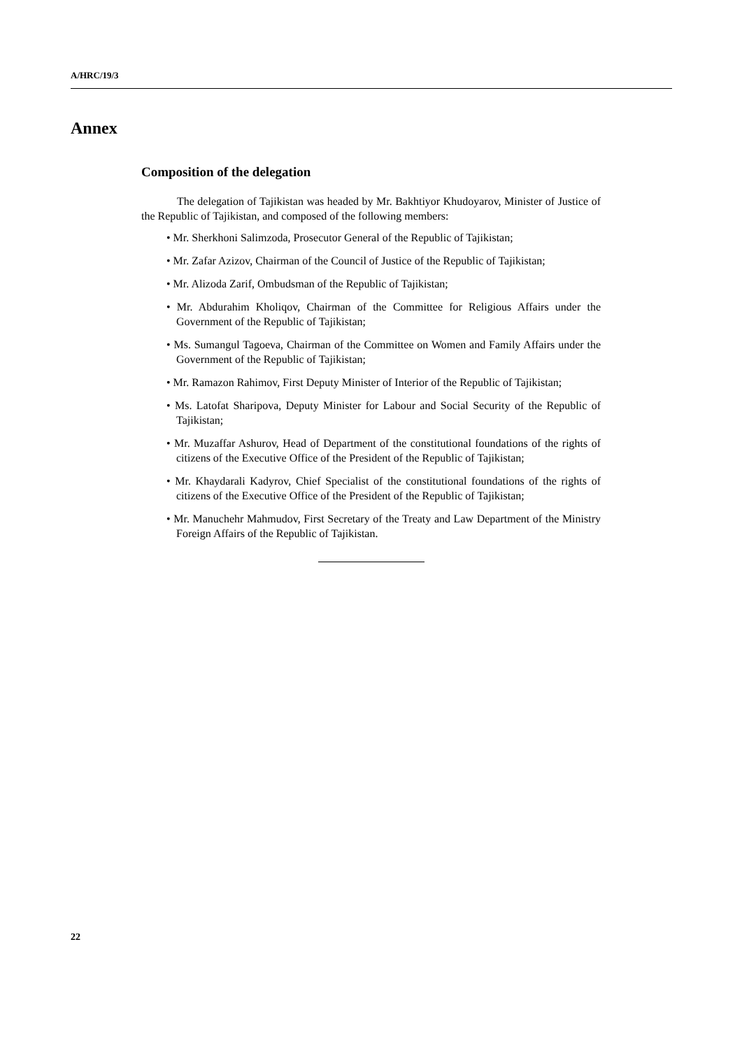A/HRC/19/3
Annex
Composition of the delegation
The delegation of Tajikistan was headed by Mr. Bakhtiyor Khudoyarov, Minister of Justice of the Republic of Tajikistan, and composed of the following members:
• Mr. Sherkhoni Salimzoda, Prosecutor General of the Republic of Tajikistan;
• Mr. Zafar Azizov, Chairman of the Council of Justice of the Republic of Tajikistan;
• Mr. Alizoda Zarif, Ombudsman of the Republic of Tajikistan;
• Mr. Abdurahim Kholiqov, Chairman of the Committee for Religious Affairs under the Government of the Republic of Tajikistan;
• Ms. Sumangul Tagoeva, Chairman of the Committee on Women and Family Affairs under the Government of the Republic of Tajikistan;
• Mr. Ramazon Rahimov, First Deputy Minister of Interior of the Republic of Tajikistan;
• Ms. Latofat Sharipova, Deputy Minister for Labour and Social Security of the Republic of Tajikistan;
• Mr. Muzaffar Ashurov, Head of Department of the constitutional foundations of the rights of citizens of the Executive Office of the President of the Republic of Tajikistan;
• Mr. Khaydarali Kadyrov, Chief Specialist of the constitutional foundations of the rights of citizens of the Executive Office of the President of the Republic of Tajikistan;
• Mr. Manuchehr Mahmudov, First Secretary of the Treaty and Law Department of the Ministry Foreign Affairs of the Republic of Tajikistan.
22